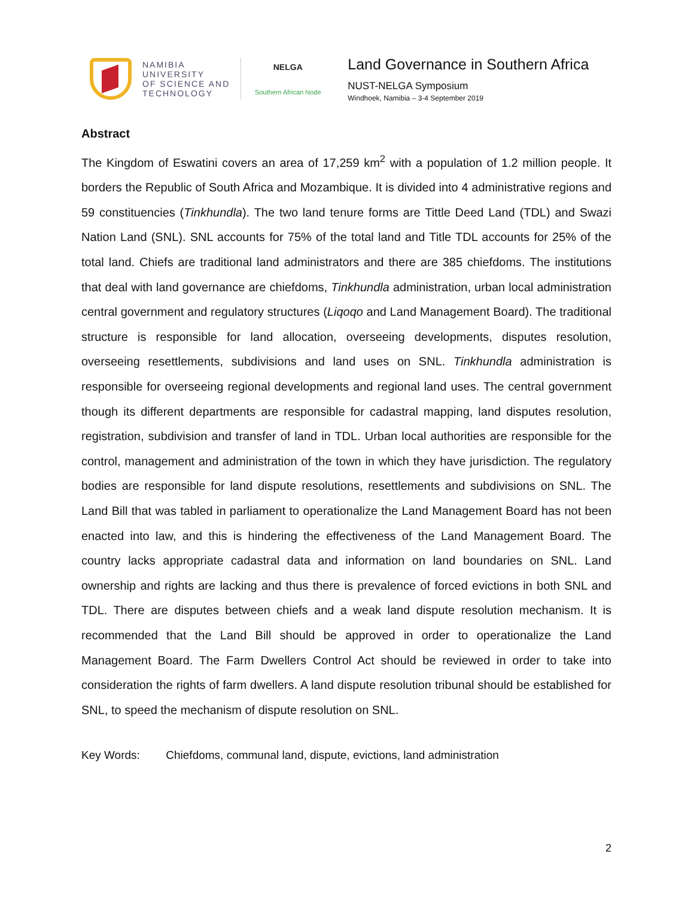NAMIBIA
UNIVERSITY
OF SCIENCE AND
TECHNOLOGY
NELGA
Southern African Node
Land Governance in Southern Africa
NUST-NELGA Symposium
Windhoek, Namibia – 3-4 September 2019
Abstract
The Kingdom of Eswatini covers an area of 17,259 km<sup>2</sup> with a population of 1.2 million people. It borders the Republic of South Africa and Mozambique. It is divided into 4 administrative regions and 59 constituencies (Tinkhundla). The two land tenure forms are Tittle Deed Land (TDL) and Swazi Nation Land (SNL). SNL accounts for 75% of the total land and Title TDL accounts for 25% of the total land. Chiefs are traditional land administrators and there are 385 chiefdoms. The institutions that deal with land governance are chiefdoms, Tinkhundla administration, urban local administration central government and regulatory structures (Liqoqo and Land Management Board). The traditional structure is responsible for land allocation, overseeing developments, disputes resolution, overseeing resettlements, subdivisions and land uses on SNL. Tinkhundla administration is responsible for overseeing regional developments and regional land uses. The central government though its different departments are responsible for cadastral mapping, land disputes resolution, registration, subdivision and transfer of land in TDL. Urban local authorities are responsible for the control, management and administration of the town in which they have jurisdiction. The regulatory bodies are responsible for land dispute resolutions, resettlements and subdivisions on SNL. The Land Bill that was tabled in parliament to operationalize the Land Management Board has not been enacted into law, and this is hindering the effectiveness of the Land Management Board. The country lacks appropriate cadastral data and information on land boundaries on SNL. Land ownership and rights are lacking and thus there is prevalence of forced evictions in both SNL and TDL. There are disputes between chiefs and a weak land dispute resolution mechanism. It is recommended that the Land Bill should be approved in order to operationalize the Land Management Board. The Farm Dwellers Control Act should be reviewed in order to take into consideration the rights of farm dwellers. A land dispute resolution tribunal should be established for SNL, to speed the mechanism of dispute resolution on SNL.
Key Words: Chiefdoms, communal land, dispute, evictions, land administration
2